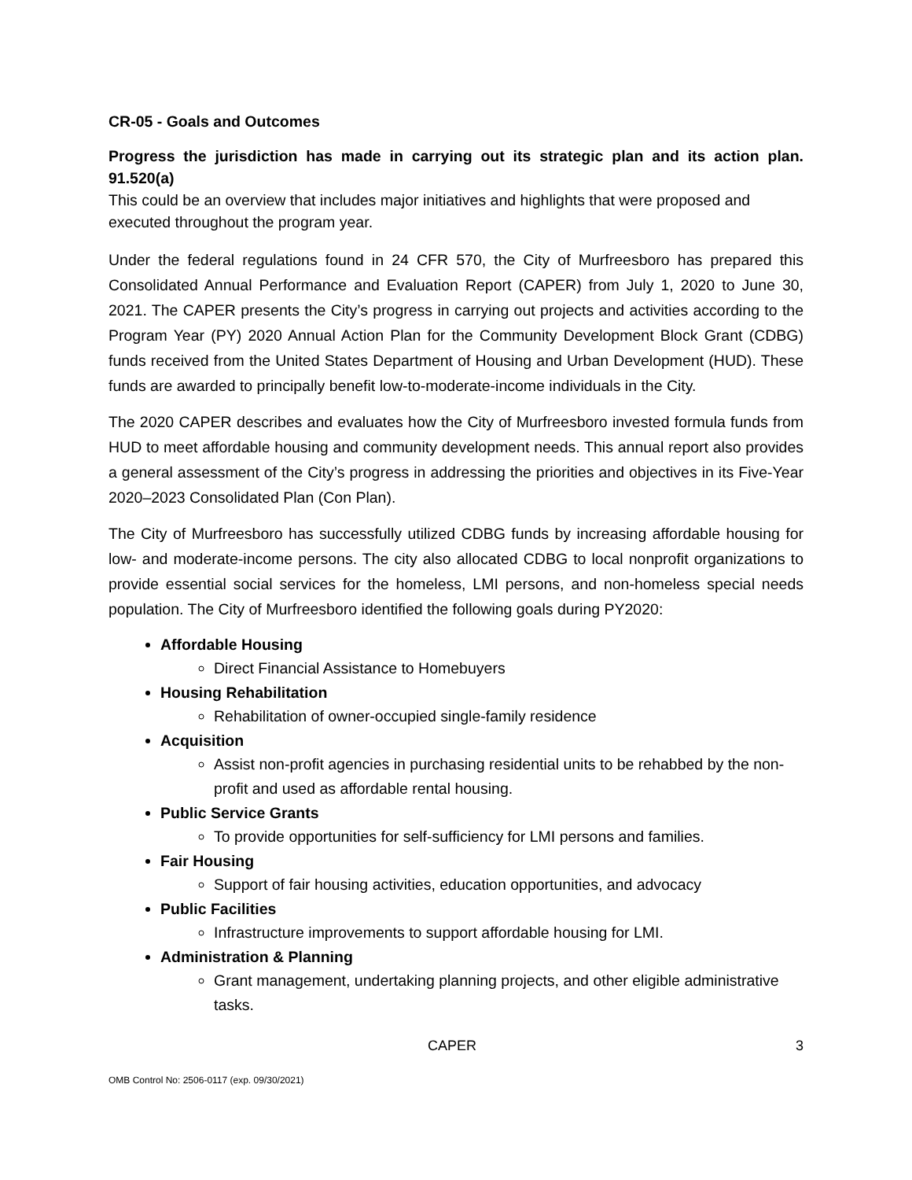CR-05 - Goals and Outcomes
Progress the jurisdiction has made in carrying out its strategic plan and its action plan. 91.520(a)
This could be an overview that includes major initiatives and highlights that were proposed and executed throughout the program year.
Under the federal regulations found in 24 CFR 570, the City of Murfreesboro has prepared this Consolidated Annual Performance and Evaluation Report (CAPER) from July 1, 2020 to June 30, 2021. The CAPER presents the City’s progress in carrying out projects and activities according to the Program Year (PY) 2020 Annual Action Plan for the Community Development Block Grant (CDBG) funds received from the United States Department of Housing and Urban Development (HUD). These funds are awarded to principally benefit low-to-moderate-income individuals in the City.
The 2020 CAPER describes and evaluates how the City of Murfreesboro invested formula funds from HUD to meet affordable housing and community development needs. This annual report also provides a general assessment of the City’s progress in addressing the priorities and objectives in its Five-Year 2020–2023 Consolidated Plan (Con Plan).
The City of Murfreesboro has successfully utilized CDBG funds by increasing affordable housing for low- and moderate-income persons. The city also allocated CDBG to local nonprofit organizations to provide essential social services for the homeless, LMI persons, and non-homeless special needs population. The City of Murfreesboro identified the following goals during PY2020:
Affordable Housing
Direct Financial Assistance to Homebuyers
Housing Rehabilitation
Rehabilitation of owner-occupied single-family residence
Acquisition
Assist non-profit agencies in purchasing residential units to be rehabbed by the non-profit and used as affordable rental housing.
Public Service Grants
To provide opportunities for self-sufficiency for LMI persons and families.
Fair Housing
Support of fair housing activities, education opportunities, and advocacy
Public Facilities
Infrastructure improvements to support affordable housing for LMI.
Administration & Planning
Grant management, undertaking planning projects, and other eligible administrative tasks.
CAPER 3
OMB Control No: 2506-0117 (exp. 09/30/2021)